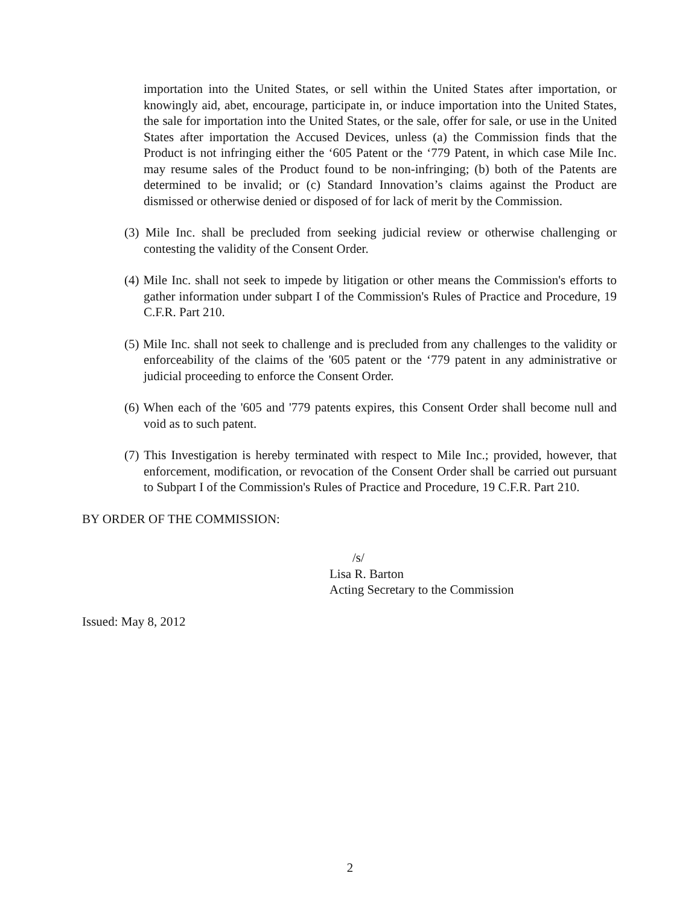importation into the United States, or sell within the United States after importation, or knowingly aid, abet, encourage, participate in, or induce importation into the United States, the sale for importation into the United States, or the sale, offer for sale, or use in the United States after importation the Accused Devices, unless (a) the Commission finds that the Product is not infringing either the ‘605 Patent or the ‘779 Patent, in which case Mile Inc. may resume sales of the Product found to be non-infringing; (b) both of the Patents are determined to be invalid; or (c) Standard Innovation’s claims against the Product are dismissed or otherwise denied or disposed of for lack of merit by the Commission.
(3) Mile Inc. shall be precluded from seeking judicial review or otherwise challenging or contesting the validity of the Consent Order.
(4) Mile Inc. shall not seek to impede by litigation or other means the Commission's efforts to gather information under subpart I of the Commission's Rules of Practice and Procedure, 19 C.F.R. Part 210.
(5) Mile Inc. shall not seek to challenge and is precluded from any challenges to the validity or enforceability of the claims of the '605 patent or the ‘779 patent in any administrative or judicial proceeding to enforce the Consent Order.
(6) When each of the '605 and '779 patents expires, this Consent Order shall become null and void as to such patent.
(7) This Investigation is hereby terminated with respect to Mile Inc.; provided, however, that enforcement, modification, or revocation of the Consent Order shall be carried out pursuant to Subpart I of the Commission's Rules of Practice and Procedure, 19 C.F.R. Part 210.
BY ORDER OF THE COMMISSION:
/s/
Lisa R. Barton
Acting Secretary to the Commission
Issued: May 8, 2012
2